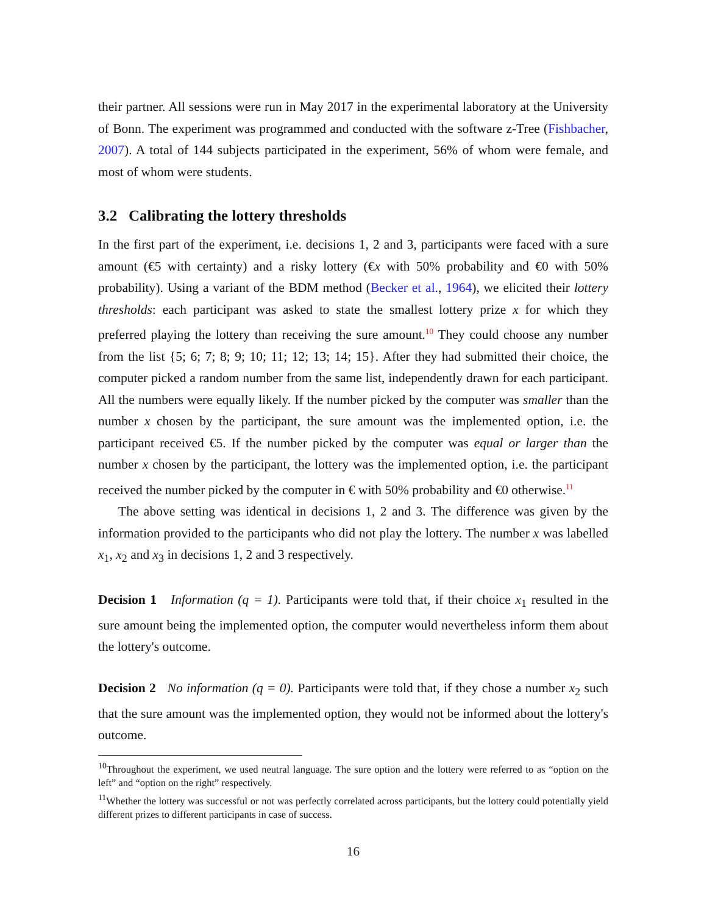their partner. All sessions were run in May 2017 in the experimental laboratory at the University of Bonn. The experiment was programmed and conducted with the software z-Tree (Fishbacher, 2007). A total of 144 subjects participated in the experiment, 56% of whom were female, and most of whom were students.
3.2 Calibrating the lottery thresholds
In the first part of the experiment, i.e. decisions 1, 2 and 3, participants were faced with a sure amount (€5 with certainty) and a risky lottery (€x with 50% probability and €0 with 50% probability). Using a variant of the BDM method (Becker et al., 1964), we elicited their lottery thresholds: each participant was asked to state the smallest lottery prize x for which they preferred playing the lottery than receiving the sure amount.<sup>10</sup> They could choose any number from the list {5; 6; 7; 8; 9; 10; 11; 12; 13; 14; 15}. After they had submitted their choice, the computer picked a random number from the same list, independently drawn for each participant. All the numbers were equally likely. If the number picked by the computer was smaller than the number x chosen by the participant, the sure amount was the implemented option, i.e. the participant received €5. If the number picked by the computer was equal or larger than the number x chosen by the participant, the lottery was the implemented option, i.e. the participant received the number picked by the computer in € with 50% probability and €0 otherwise.<sup>11</sup>
The above setting was identical in decisions 1, 2 and 3. The difference was given by the information provided to the participants who did not play the lottery. The number x was labelled x<sub>1</sub>, x<sub>2</sub> and x<sub>3</sub> in decisions 1, 2 and 3 respectively.
Decision 1 Information (q = 1). Participants were told that, if their choice x<sub>1</sub> resulted in the sure amount being the implemented option, the computer would nevertheless inform them about the lottery's outcome.
Decision 2 No information (q = 0). Participants were told that, if they chose a number x<sub>2</sub> such that the sure amount was the implemented option, they would not be informed about the lottery's outcome.
<sup>10</sup> Throughout the experiment, we used neutral language. The sure option and the lottery were referred to as “option on the left” and “option on the right” respectively.
<sup>11</sup> Whether the lottery was successful or not was perfectly correlated across participants, but the lottery could potentially yield different prizes to different participants in case of success.
16